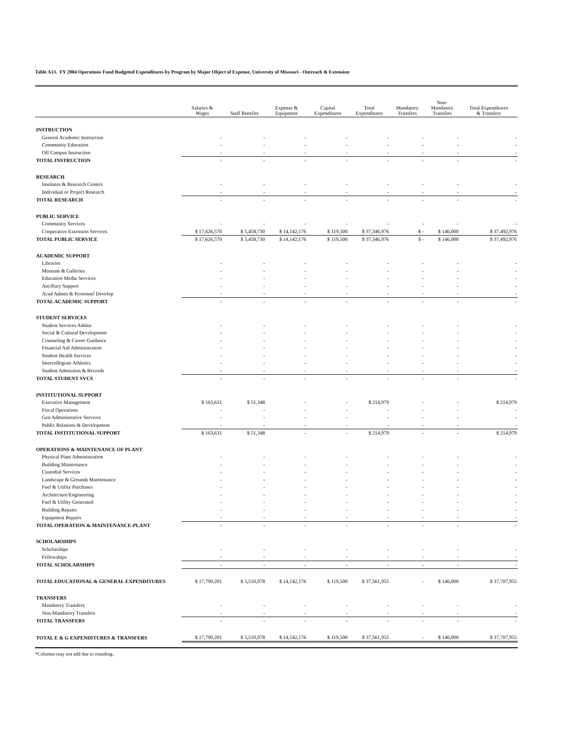Table A13. FY 2004 Operations Fund Budgeted Expenditures by Program by Major Object of Expense, University of Missouri - Outreach & Extension
| | Salaries & Wages | Staff Benefits | Expense & Equipment | Capital Expenditures | Total Expenditures | Mandatory Transfers | Non- Mandatory Transfers | Total Expenditures & Transfers |
| --- | --- | --- | --- | --- | --- | --- | --- | --- |
| INSTRUCTION | | | | | | | | |
| General Academic Instruction | - | - | - | - | - | - | - | - |
| Community Education | - | - | - | - | - | - | - | - |
| Off Campus Instruction | - | - | - | - | - | - | - | - |
| TOTAL INSTRUCTION | - | - | - | - | - | - | - | - |
| RESEARCH | | | | | | | | |
| Institutes & Research Centers | - | - | - | - | - | - | - | - |
| Individual or Project Research | - | - | - | - | - | - | - | - |
| TOTAL RESEARCH | - | - | - | - | - | - | - | - |
| PUBLIC SERVICE | | | | | | | | |
| Community Services | - | - | - | - | - | - | - | - |
| Cooperative Extension Services | $ 17,626,570 | $ 5,458,730 | $ 14,142,176 | $ 119,500 | $ 37,346,976 | $ - | $ 146,000 | $ 37,492,976 |
| TOTAL PUBLIC SERVICE | $ 17,626,570 | $ 5,458,730 | $ 14,142,176 | $ 119,500 | $ 37,346,976 | $ - | $ 146,000 | $ 37,492,976 |
| ACADEMIC SUPPORT | | | | | | | | |
| Libraries | - | - | - | - | - | - | - | - |
| Museum & Galleries | - | - | - | - | - | - | - | - |
| Education Media Services | - | - | - | - | - | - | - | - |
| Ancillary Support | - | - | - | - | - | - | - | - |
| Acad Admin & Personnel Develop | - | - | - | - | - | - | - | - |
| TOTAL ACADEMIC SUPPORT | - | - | - | - | - | - | - | - |
| STUDENT SERVICES | | | | | | | | |
| Student Services Admin | - | - | - | - | - | - | - | - |
| Social & Cultural Development | - | - | - | - | - | - | - | - |
| Counseling & Career Guidance | - | - | - | - | - | - | - | - |
| Financial Aid Administration | - | - | - | - | - | - | - | - |
| Student Health Services | - | - | - | - | - | - | - | - |
| Intercollegiate Athletics | - | - | - | - | - | - | - | - |
| Student Admission & Records | - | - | - | - | - | - | - | - |
| TOTAL STUDENT SVCS | - | - | - | - | - | - | - | - |
| INSTITUTIONAL SUPPORT | | | | | | | | |
| Executive Management | $ 163,631 | $ 51,348 | - | - | $ 214,979 | - | - | $ 214,979 |
| Fiscal Operations | - | - | - | - | - | - | - | - |
| Gen Administrative Services | - | - | - | - | - | - | - | - |
| Public Relations & Development | - | - | - | - | - | - | - | - |
| TOTAL INSTITUTIONAL SUPPORT | $ 163,631 | $ 51,348 | - | - | $ 214,979 | - | - | $ 214,979 |
| OPERATIONS & MAINTENANCE OF PLANT | | | | | | | | |
| Physical Plant Administration | - | - | - | - | - | - | - | - |
| Building Maintenance | - | - | - | - | - | - | - | - |
| Custodial Services | - | - | - | - | - | - | - | - |
| Landscape & Grounds Maintenance | - | - | - | - | - | - | - | - |
| Fuel & Utility Purchases | - | - | - | - | - | - | - | - |
| Architecture/Engineering | - | - | - | - | - | - | - | - |
| Fuel & Utility Generated | - | - | - | - | - | - | - | - |
| Building Repairs | - | - | - | - | - | - | - | - |
| Equipment Repairs | - | - | - | - | - | - | - | - |
| TOTAL OPERATION & MAINTENANCE-PLANT | - | - | - | - | - | - | - | - |
| SCHOLARSHIPS | | | | | | | | |
| Scholarships | - | - | - | - | - | - | - | - |
| Fellowships | - | - | - | - | - | - | - | - |
| TOTAL SCHOLARSHIPS | - | - | - | - | - | - | - | - |
| TOTAL EDUCATIONAL & GENERAL EXPENDITURES | $ 17,790,201 | $ 5,510,078 | $ 14,142,176 | $ 119,500 | $ 37,561,955 | - | $ 146,000 | $ 37,707,955 |
| TRANSFERS | | | | | | | | |
| Mandatory Transfers | - | - | - | - | - | - | - | - |
| Non-Mandatory Transfers | - | - | - | - | - | - | - | - |
| TOTAL TRANSFERS | - | - | - | - | - | - | - | - |
| TOTAL E & G EXPENDITURES & TRANSFERS | $ 17,790,201 | $ 5,510,078 | $ 14,142,176 | $ 119,500 | $ 37,561,955 | - | $ 146,000 | $ 37,707,955 |
*Columns may not add due to rounding.